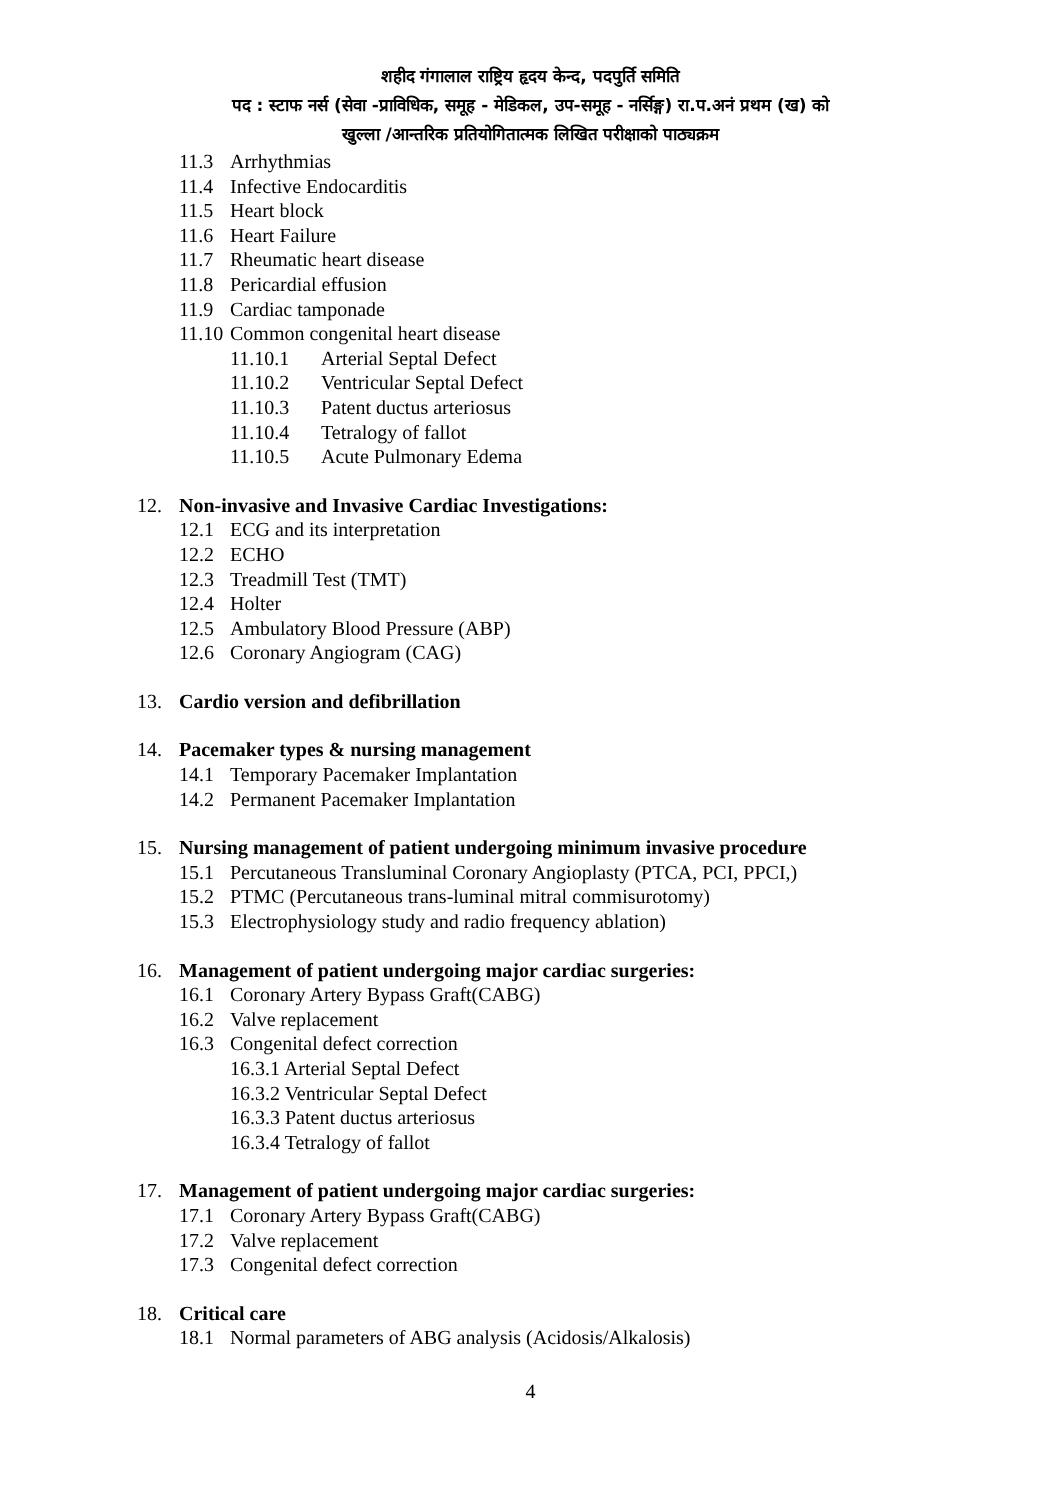शहीद गंगालाल राष्ट्रिय हृदय केन्द, पदपुर्ति समिति
पद : स्टाफ नर्स (सेवा -प्राविधिक, समूह - मेडिकल, उप-समूह - नर्सिङ्ग) रा.प.अनं प्रथम (ख) को
खुल्ला /आन्तरिक प्रतियोगितात्मक लिखित परीक्षाको पाठ्यक्रम
11.3 Arrhythmias
11.4 Infective Endocarditis
11.5 Heart block
11.6 Heart Failure
11.7 Rheumatic heart disease
11.8 Pericardial effusion
11.9 Cardiac tamponade
11.10 Common congenital heart disease
11.10.1 Arterial Septal Defect
11.10.2 Ventricular Septal Defect
11.10.3 Patent ductus arteriosus
11.10.4 Tetralogy of fallot
11.10.5 Acute Pulmonary Edema
12. Non-invasive and Invasive Cardiac Investigations:
12.1 ECG and its interpretation
12.2 ECHO
12.3 Treadmill Test (TMT)
12.4 Holter
12.5 Ambulatory Blood Pressure (ABP)
12.6 Coronary Angiogram (CAG)
13. Cardio version and defibrillation
14. Pacemaker types & nursing management
14.1 Temporary Pacemaker Implantation
14.2 Permanent Pacemaker Implantation
15. Nursing management of patient undergoing minimum invasive procedure
15.1 Percutaneous Transluminal Coronary Angioplasty (PTCA, PCI, PPCI,)
15.2 PTMC (Percutaneous trans-luminal mitral commisurotomy)
15.3 Electrophysiology study and radio frequency ablation)
16. Management of patient undergoing major cardiac surgeries:
16.1 Coronary Artery Bypass Graft(CABG)
16.2 Valve replacement
16.3 Congenital defect correction
16.3.1 Arterial Septal Defect
16.3.2 Ventricular Septal Defect
16.3.3 Patent ductus arteriosus
16.3.4 Tetralogy of fallot
17. Management of patient undergoing major cardiac surgeries:
17.1 Coronary Artery Bypass Graft(CABG)
17.2 Valve replacement
17.3 Congenital defect correction
18. Critical care
18.1 Normal parameters of ABG analysis (Acidosis/Alkalosis)
4